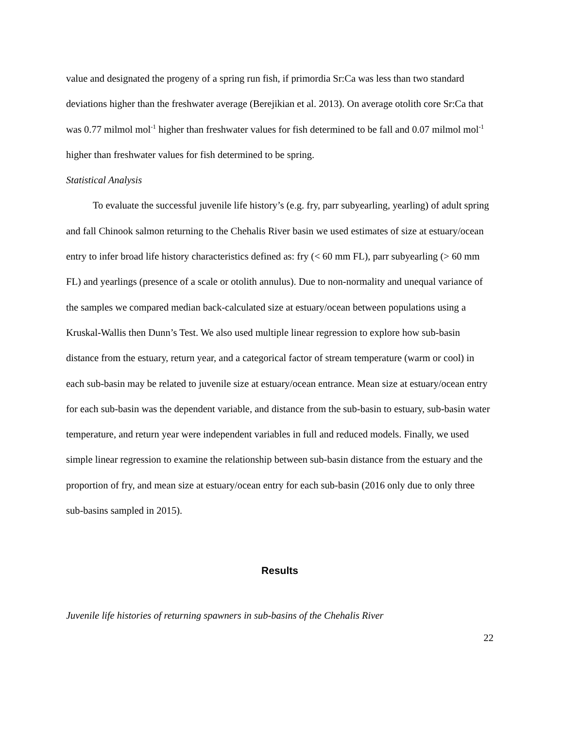value and designated the progeny of a spring run fish, if primordia Sr:Ca was less than two standard deviations higher than the freshwater average (Berejikian et al. 2013). On average otolith core Sr:Ca that was 0.77 milmol mol<sup>-1</sup> higher than freshwater values for fish determined to be fall and 0.07 milmol mol<sup>-1</sup> higher than freshwater values for fish determined to be spring.
Statistical Analysis
To evaluate the successful juvenile life history’s (e.g. fry, parr subyearling, yearling) of adult spring and fall Chinook salmon returning to the Chehalis River basin we used estimates of size at estuary/ocean entry to infer broad life history characteristics defined as: fry (< 60 mm FL), parr subyearling (> 60 mm FL) and yearlings (presence of a scale or otolith annulus). Due to non-normality and unequal variance of the samples we compared median back-calculated size at estuary/ocean between populations using a Kruskal-Wallis then Dunn’s Test. We also used multiple linear regression to explore how sub-basin distance from the estuary, return year, and a categorical factor of stream temperature (warm or cool) in each sub-basin may be related to juvenile size at estuary/ocean entrance. Mean size at estuary/ocean entry for each sub-basin was the dependent variable, and distance from the sub-basin to estuary, sub-basin water temperature, and return year were independent variables in full and reduced models. Finally, we used simple linear regression to examine the relationship between sub-basin distance from the estuary and the proportion of fry, and mean size at estuary/ocean entry for each sub-basin (2016 only due to only three sub-basins sampled in 2015).
Results
Juvenile life histories of returning spawners in sub-basins of the Chehalis River
22